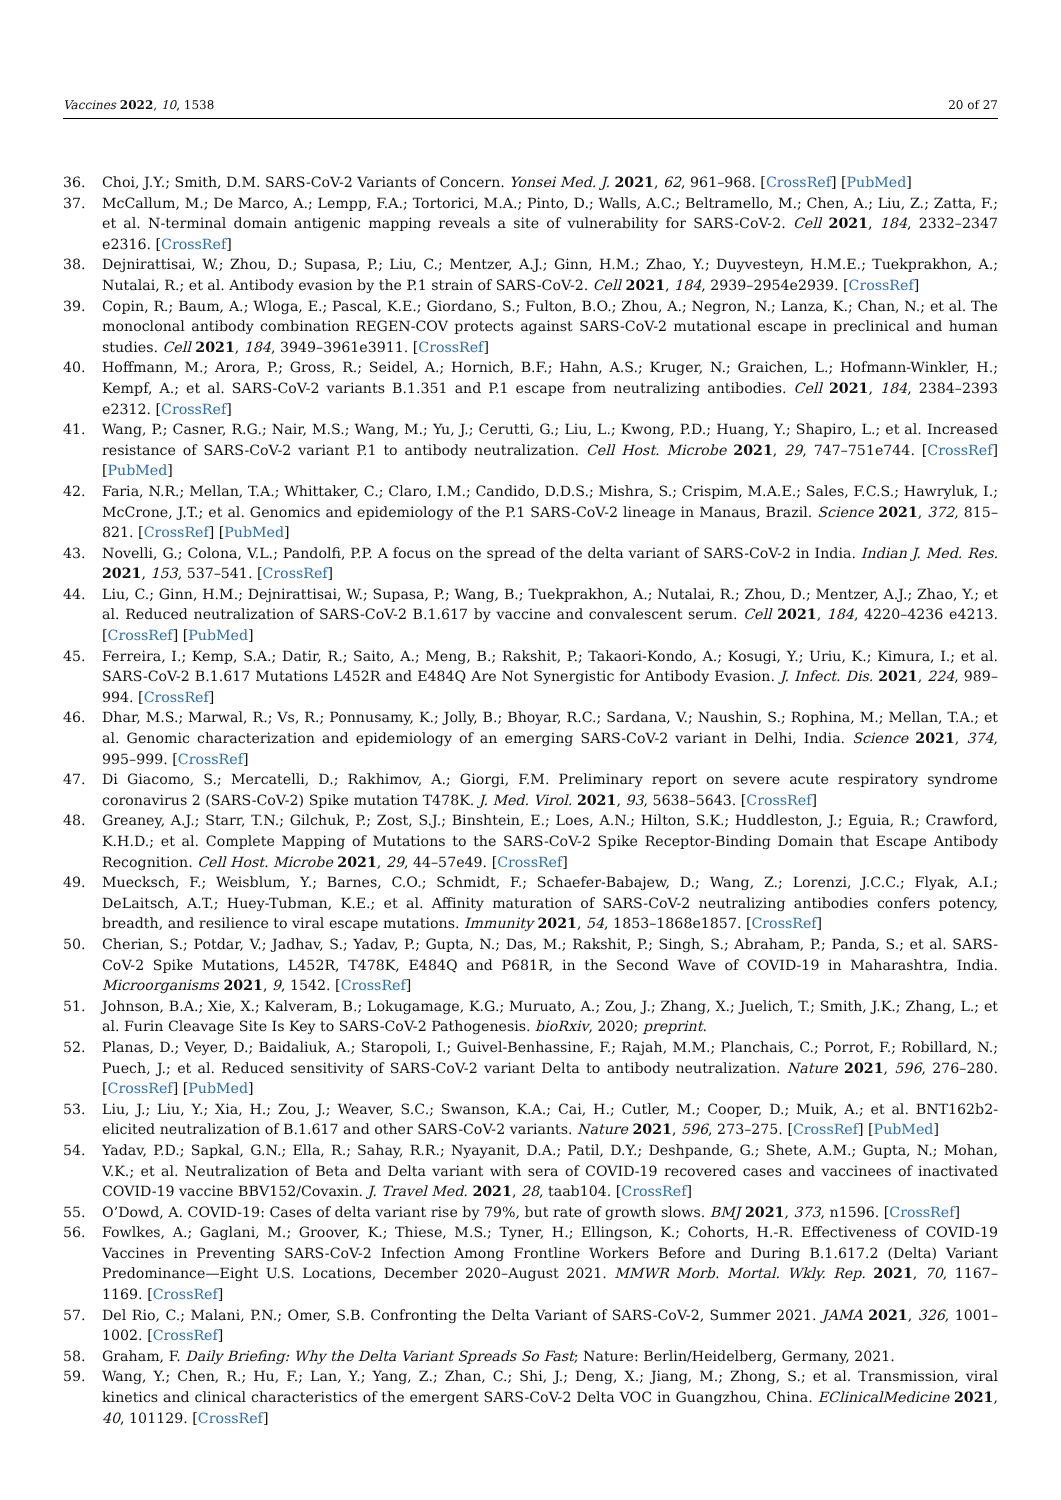Vaccines 2022, 10, 1538 20 of 27
36. Choi, J.Y.; Smith, D.M. SARS-CoV-2 Variants of Concern. Yonsei Med. J. 2021, 62, 961–968. [CrossRef] [PubMed]
37. McCallum, M.; De Marco, A.; Lempp, F.A.; Tortorici, M.A.; Pinto, D.; Walls, A.C.; Beltramello, M.; Chen, A.; Liu, Z.; Zatta, F.; et al. N-terminal domain antigenic mapping reveals a site of vulnerability for SARS-CoV-2. Cell 2021, 184, 2332–2347 e2316. [CrossRef]
38. Dejnirattisai, W.; Zhou, D.; Supasa, P.; Liu, C.; Mentzer, A.J.; Ginn, H.M.; Zhao, Y.; Duyvesteyn, H.M.E.; Tuekprakhon, A.; Nutalai, R.; et al. Antibody evasion by the P.1 strain of SARS-CoV-2. Cell 2021, 184, 2939–2954e2939. [CrossRef]
39. Copin, R.; Baum, A.; Wloga, E.; Pascal, K.E.; Giordano, S.; Fulton, B.O.; Zhou, A.; Negron, N.; Lanza, K.; Chan, N.; et al. The monoclonal antibody combination REGEN-COV protects against SARS-CoV-2 mutational escape in preclinical and human studies. Cell 2021, 184, 3949–3961e3911. [CrossRef]
40. Hoffmann, M.; Arora, P.; Gross, R.; Seidel, A.; Hornich, B.F.; Hahn, A.S.; Kruger, N.; Graichen, L.; Hofmann-Winkler, H.; Kempf, A.; et al. SARS-CoV-2 variants B.1.351 and P.1 escape from neutralizing antibodies. Cell 2021, 184, 2384–2393 e2312. [CrossRef]
41. Wang, P.; Casner, R.G.; Nair, M.S.; Wang, M.; Yu, J.; Cerutti, G.; Liu, L.; Kwong, P.D.; Huang, Y.; Shapiro, L.; et al. Increased resistance of SARS-CoV-2 variant P.1 to antibody neutralization. Cell Host. Microbe 2021, 29, 747–751e744. [CrossRef] [PubMed]
42. Faria, N.R.; Mellan, T.A.; Whittaker, C.; Claro, I.M.; Candido, D.D.S.; Mishra, S.; Crispim, M.A.E.; Sales, F.C.S.; Hawryluk, I.; McCrone, J.T.; et al. Genomics and epidemiology of the P.1 SARS-CoV-2 lineage in Manaus, Brazil. Science 2021, 372, 815–821. [CrossRef] [PubMed]
43. Novelli, G.; Colona, V.L.; Pandolfi, P.P. A focus on the spread of the delta variant of SARS-CoV-2 in India. Indian J. Med. Res. 2021, 153, 537–541. [CrossRef]
44. Liu, C.; Ginn, H.M.; Dejnirattisai, W.; Supasa, P.; Wang, B.; Tuekprakhon, A.; Nutalai, R.; Zhou, D.; Mentzer, A.J.; Zhao, Y.; et al. Reduced neutralization of SARS-CoV-2 B.1.617 by vaccine and convalescent serum. Cell 2021, 184, 4220–4236 e4213. [CrossRef] [PubMed]
45. Ferreira, I.; Kemp, S.A.; Datir, R.; Saito, A.; Meng, B.; Rakshit, P.; Takaori-Kondo, A.; Kosugi, Y.; Uriu, K.; Kimura, I.; et al. SARS-CoV-2 B.1.617 Mutations L452R and E484Q Are Not Synergistic for Antibody Evasion. J. Infect. Dis. 2021, 224, 989–994. [CrossRef]
46. Dhar, M.S.; Marwal, R.; Vs, R.; Ponnusamy, K.; Jolly, B.; Bhoyar, R.C.; Sardana, V.; Naushin, S.; Rophina, M.; Mellan, T.A.; et al. Genomic characterization and epidemiology of an emerging SARS-CoV-2 variant in Delhi, India. Science 2021, 374, 995–999. [CrossRef]
47. Di Giacomo, S.; Mercatelli, D.; Rakhimov, A.; Giorgi, F.M. Preliminary report on severe acute respiratory syndrome coronavirus 2 (SARS-CoV-2) Spike mutation T478K. J. Med. Virol. 2021, 93, 5638–5643. [CrossRef]
48. Greaney, A.J.; Starr, T.N.; Gilchuk, P.; Zost, S.J.; Binshtein, E.; Loes, A.N.; Hilton, S.K.; Huddleston, J.; Eguia, R.; Crawford, K.H.D.; et al. Complete Mapping of Mutations to the SARS-CoV-2 Spike Receptor-Binding Domain that Escape Antibody Recognition. Cell Host. Microbe 2021, 29, 44–57e49. [CrossRef]
49. Muecksch, F.; Weisblum, Y.; Barnes, C.O.; Schmidt, F.; Schaefer-Babajew, D.; Wang, Z.; Lorenzi, J.C.C.; Flyak, A.I.; DeLaitsch, A.T.; Huey-Tubman, K.E.; et al. Affinity maturation of SARS-CoV-2 neutralizing antibodies confers potency, breadth, and resilience to viral escape mutations. Immunity 2021, 54, 1853–1868e1857. [CrossRef]
50. Cherian, S.; Potdar, V.; Jadhav, S.; Yadav, P.; Gupta, N.; Das, M.; Rakshit, P.; Singh, S.; Abraham, P.; Panda, S.; et al. SARS-CoV-2 Spike Mutations, L452R, T478K, E484Q and P681R, in the Second Wave of COVID-19 in Maharashtra, India. Microorganisms 2021, 9, 1542. [CrossRef]
51. Johnson, B.A.; Xie, X.; Kalveram, B.; Lokugamage, K.G.; Muruato, A.; Zou, J.; Zhang, X.; Juelich, T.; Smith, J.K.; Zhang, L.; et al. Furin Cleavage Site Is Key to SARS-CoV-2 Pathogenesis. bioRxiv, 2020; preprint.
52. Planas, D.; Veyer, D.; Baidaliuk, A.; Staropoli, I.; Guivel-Benhassine, F.; Rajah, M.M.; Planchais, C.; Porrot, F.; Robillard, N.; Puech, J.; et al. Reduced sensitivity of SARS-CoV-2 variant Delta to antibody neutralization. Nature 2021, 596, 276–280. [CrossRef] [PubMed]
53. Liu, J.; Liu, Y.; Xia, H.; Zou, J.; Weaver, S.C.; Swanson, K.A.; Cai, H.; Cutler, M.; Cooper, D.; Muik, A.; et al. BNT162b2-elicited neutralization of B.1.617 and other SARS-CoV-2 variants. Nature 2021, 596, 273–275. [CrossRef] [PubMed]
54. Yadav, P.D.; Sapkal, G.N.; Ella, R.; Sahay, R.R.; Nyayanit, D.A.; Patil, D.Y.; Deshpande, G.; Shete, A.M.; Gupta, N.; Mohan, V.K.; et al. Neutralization of Beta and Delta variant with sera of COVID-19 recovered cases and vaccinees of inactivated COVID-19 vaccine BBV152/Covaxin. J. Travel Med. 2021, 28, taab104. [CrossRef]
55. O’Dowd, A. COVID-19: Cases of delta variant rise by 79%, but rate of growth slows. BMJ 2021, 373, n1596. [CrossRef]
56. Fowlkes, A.; Gaglani, M.; Groover, K.; Thiese, M.S.; Tyner, H.; Ellingson, K.; Cohorts, H.-R. Effectiveness of COVID-19 Vaccines in Preventing SARS-CoV-2 Infection Among Frontline Workers Before and During B.1.617.2 (Delta) Variant Predominance—Eight U.S. Locations, December 2020–August 2021. MMWR Morb. Mortal. Wkly. Rep. 2021, 70, 1167–1169. [CrossRef]
57. Del Rio, C.; Malani, P.N.; Omer, S.B. Confronting the Delta Variant of SARS-CoV-2, Summer 2021. JAMA 2021, 326, 1001–1002. [CrossRef]
58. Graham, F. Daily Briefing: Why the Delta Variant Spreads So Fast; Nature: Berlin/Heidelberg, Germany, 2021.
59. Wang, Y.; Chen, R.; Hu, F.; Lan, Y.; Yang, Z.; Zhan, C.; Shi, J.; Deng, X.; Jiang, M.; Zhong, S.; et al. Transmission, viral kinetics and clinical characteristics of the emergent SARS-CoV-2 Delta VOC in Guangzhou, China. EClinicalMedicine 2021, 40, 101129. [CrossRef]